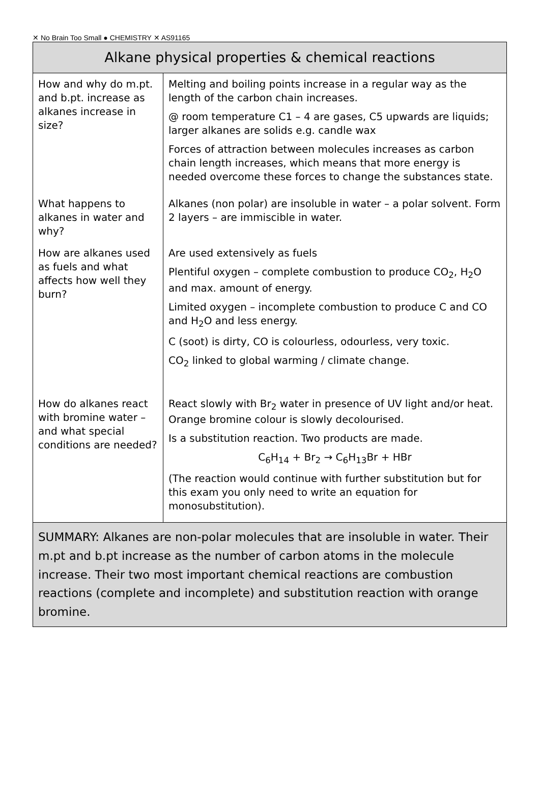✕ No Brain Too Small ● CHEMISTRY ✕ AS91165
| Alkane physical properties & chemical reactions | |
| --- | --- |
| How and why do m.pt. and b.pt. increase as alkanes increase in size? | Melting and boiling points increase in a regular way as the length of the carbon chain increases. @ room temperature C1 – 4 are gases, C5 upwards are liquids; larger alkanes are solids e.g. candle wax Forces of attraction between molecules increases as carbon chain length increases, which means that more energy is needed overcome these forces to change the substances state. |
| What happens to alkanes in water and why? | Alkanes (non polar) are insoluble in water – a polar solvent. Form 2 layers – are immiscible in water. |
| How are alkanes used as fuels and what affects how well they burn? | Are used extensively as fuels Plentiful oxygen – complete combustion to produce CO<sub>2</sub>, H<sub>2</sub>O and max. amount of energy. Limited oxygen – incomplete combustion to produce C and CO and H<sub>2</sub>O and less energy. C (soot) is dirty, CO is colourless, odourless, very toxic. CO<sub>2</sub> linked to global warming / climate change. |
| How do alkanes react with bromine water – and what special conditions are needed? | React slowly with Br<sub>2</sub> water in presence of UV light and/or heat. Orange bromine colour is slowly decolourised. Is a substitution reaction. Two products are made. C<sub>6</sub>H<sub>14</sub> + Br<sub>2</sub> → C<sub>6</sub>H<sub>13</sub>Br + HBr (The reaction would continue with further substitution but for this exam you only need to write an equation for monosubstitution). |
| SUMMARY: Alkanes are non-polar molecules that are insoluble in water. Their m.pt and b.pt increase as the number of carbon atoms in the molecule increase. Their two most important chemical reactions are combustion reactions (complete and incomplete) and substitution reaction with orange bromine. | |